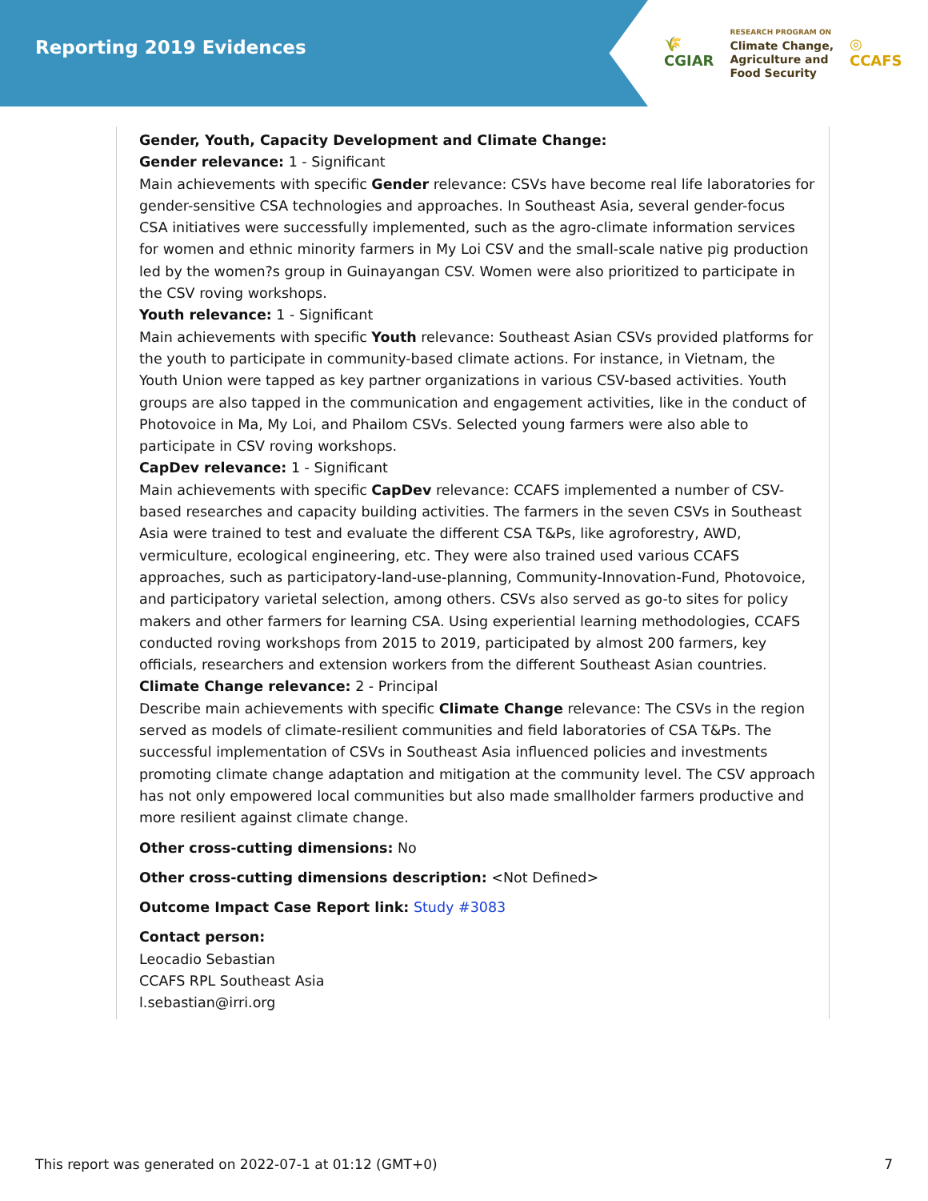Reporting 2019 Evidences
🌾
CGIAR
RESEARCH PROGRAM ON
Climate Change,
Agriculture and
Food Security
◎
CCAFS
Gender, Youth, Capacity Development and Climate Change:
Gender relevance: 1 - Significant
Main achievements with specific Gender relevance: CSVs have become real life laboratories for gender-sensitive CSA technologies and approaches. In Southeast Asia, several gender-focus CSA initiatives were successfully implemented, such as the agro-climate information services for women and ethnic minority farmers in My Loi CSV and the small-scale native pig production led by the women?s group in Guinayangan CSV. Women were also prioritized to participate in the CSV roving workshops.
Youth relevance: 1 - Significant
Main achievements with specific Youth relevance: Southeast Asian CSVs provided platforms for the youth to participate in community-based climate actions. For instance, in Vietnam, the Youth Union were tapped as key partner organizations in various CSV-based activities. Youth groups are also tapped in the communication and engagement activities, like in the conduct of Photovoice in Ma, My Loi, and Phailom CSVs. Selected young farmers were also able to participate in CSV roving workshops.
CapDev relevance: 1 - Significant
Main achievements with specific CapDev relevance: CCAFS implemented a number of CSV-based researches and capacity building activities. The farmers in the seven CSVs in Southeast Asia were trained to test and evaluate the different CSA T&Ps, like agroforestry, AWD, vermiculture, ecological engineering, etc. They were also trained used various CCAFS approaches, such as participatory-land-use-planning, Community-Innovation-Fund, Photovoice, and participatory varietal selection, among others. CSVs also served as go-to sites for policy makers and other farmers for learning CSA. Using experiential learning methodologies, CCAFS conducted roving workshops from 2015 to 2019, participated by almost 200 farmers, key officials, researchers and extension workers from the different Southeast Asian countries.
Climate Change relevance: 2 - Principal
Describe main achievements with specific Climate Change relevance: The CSVs in the region served as models of climate-resilient communities and field laboratories of CSA T&Ps. The successful implementation of CSVs in Southeast Asia influenced policies and investments promoting climate change adaptation and mitigation at the community level. The CSV approach has not only empowered local communities but also made smallholder farmers productive and more resilient against climate change.
Other cross-cutting dimensions: No
Other cross-cutting dimensions description: <Not Defined>
Outcome Impact Case Report link: Study #3083
Contact person:
Leocadio Sebastian
CCAFS RPL Southeast Asia
l.sebastian@irri.org
This report was generated on 2022-07-1 at 01:12 (GMT+0) 7